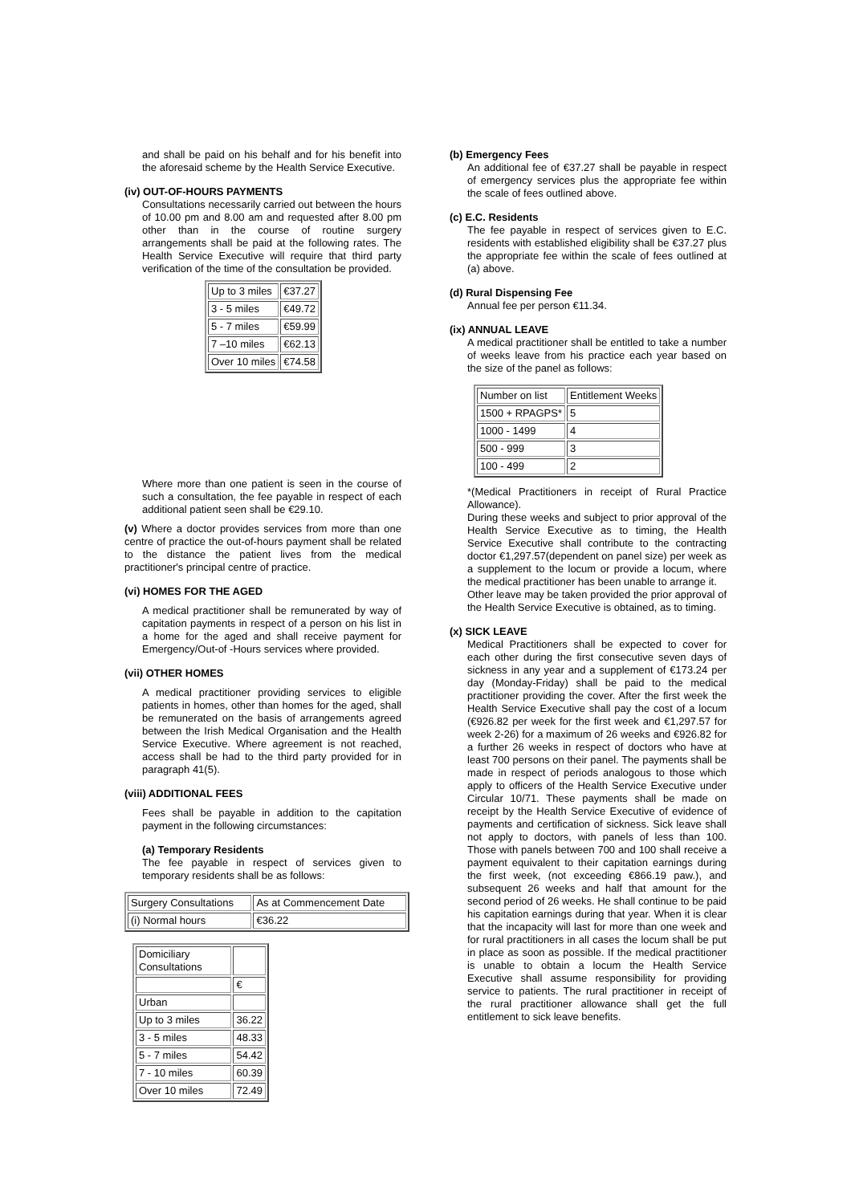and shall be paid on his behalf and for his benefit into the aforesaid scheme by the Health Service Executive.
(iv) OUT-OF-HOURS PAYMENTS
Consultations necessarily carried out between the hours of 10.00 pm and 8.00 am and requested after 8.00 pm other than in the course of routine surgery arrangements shall be paid at the following rates. The Health Service Executive will require that third party verification of the time of the consultation be provided.
| Up to 3 miles | €37.27 |
| 3 - 5 miles | €49.72 |
| 5 - 7 miles | €59.99 |
| 7 –10 miles | €62.13 |
| Over 10 miles | €74.58 |
Where more than one patient is seen in the course of such a consultation, the fee payable in respect of each additional patient seen shall be €29.10.
(v) Where a doctor provides services from more than one centre of practice the out-of-hours payment shall be related to the distance the patient lives from the medical practitioner's principal centre of practice.
(vi) HOMES FOR THE AGED
A medical practitioner shall be remunerated by way of capitation payments in respect of a person on his list in a home for the aged and shall receive payment for Emergency/Out-of -Hours services where provided.
(vii) OTHER HOMES
A medical practitioner providing services to eligible patients in homes, other than homes for the aged, shall be remunerated on the basis of arrangements agreed between the Irish Medical Organisation and the Health Service Executive. Where agreement is not reached, access shall be had to the third party provided for in paragraph 41(5).
(viii) ADDITIONAL FEES
Fees shall be payable in addition to the capitation payment in the following circumstances:
(a) Temporary Residents
The fee payable in respect of services given to temporary residents shall be as follows:
| Surgery Consultations | As at Commencement Date |
| (i) Normal hours | €36.22 |
| Domiciliary Consultations | |
| | € |
| Urban | |
| Up to 3 miles | 36.22 |
| 3 - 5 miles | 48.33 |
| 5 - 7 miles | 54.42 |
| 7 - 10 miles | 60.39 |
| Over 10 miles | 72.49 |
(b) Emergency Fees
An additional fee of €37.27 shall be payable in respect of emergency services plus the appropriate fee within the scale of fees outlined above.
(c) E.C. Residents
The fee payable in respect of services given to E.C. residents with established eligibility shall be €37.27 plus the appropriate fee within the scale of fees outlined at (a) above.
(d) Rural Dispensing Fee
Annual fee per person €11.34.
(ix) ANNUAL LEAVE
A medical practitioner shall be entitled to take a number of weeks leave from his practice each year based on the size of the panel as follows:
| Number on list | Entitlement Weeks |
| 1500 + RPAGPS* | 5 |
| 1000 - 1499 | 4 |
| 500 - 999 | 3 |
| 100 - 499 | 2 |
*(Medical Practitioners in receipt of Rural Practice Allowance).
During these weeks and subject to prior approval of the Health Service Executive as to timing, the Health Service Executive shall contribute to the contracting doctor €1,297.57(dependent on panel size) per week as a supplement to the locum or provide a locum, where the medical practitioner has been unable to arrange it.
Other leave may be taken provided the prior approval of the Health Service Executive is obtained, as to timing.
(x) SICK LEAVE
Medical Practitioners shall be expected to cover for each other during the first consecutive seven days of sickness in any year and a supplement of €173.24 per day (Monday-Friday) shall be paid to the medical practitioner providing the cover. After the first week the Health Service Executive shall pay the cost of a locum (€926.82 per week for the first week and €1,297.57 for week 2-26) for a maximum of 26 weeks and €926.82 for a further 26 weeks in respect of doctors who have at least 700 persons on their panel. The payments shall be made in respect of periods analogous to those which apply to officers of the Health Service Executive under Circular 10/71. These payments shall be made on receipt by the Health Service Executive of evidence of payments and certification of sickness. Sick leave shall not apply to doctors, with panels of less than 100. Those with panels between 700 and 100 shall receive a payment equivalent to their capitation earnings during the first week, (not exceeding €866.19 paw.), and subsequent 26 weeks and half that amount for the second period of 26 weeks. He shall continue to be paid his capitation earnings during that year. When it is clear that the incapacity will last for more than one week and for rural practitioners in all cases the locum shall be put in place as soon as possible. If the medical practitioner is unable to obtain a locum the Health Service Executive shall assume responsibility for providing service to patients. The rural practitioner in receipt of the rural practitioner allowance shall get the full entitlement to sick leave benefits.